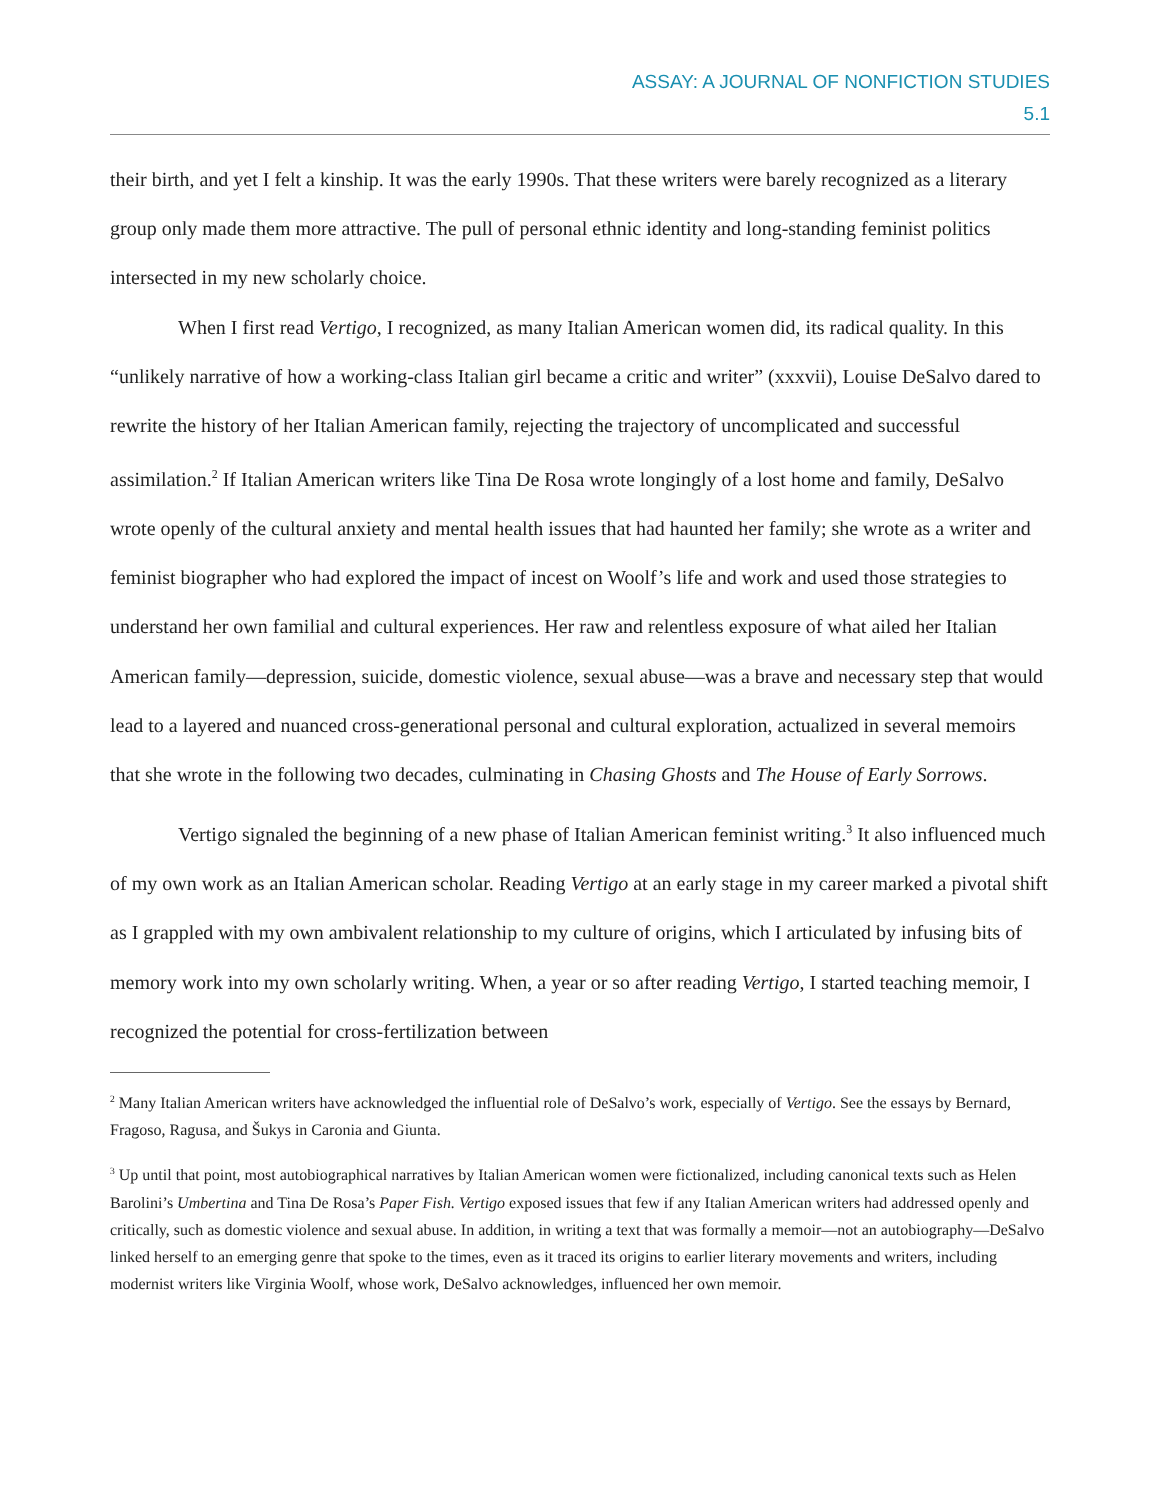ASSAY: A JOURNAL OF NONFICTION STUDIES
5.1
their birth, and yet I felt a kinship. It was the early 1990s. That these writers were barely recognized as a literary group only made them more attractive. The pull of personal ethnic identity and long-standing feminist politics intersected in my new scholarly choice.
When I first read Vertigo, I recognized, as many Italian American women did, its radical quality. In this “unlikely narrative of how a working-class Italian girl became a critic and writer” (xxxvii), Louise DeSalvo dared to rewrite the history of her Italian American family, rejecting the trajectory of uncomplicated and successful assimilation.<sup>2</sup> If Italian American writers like Tina De Rosa wrote longingly of a lost home and family, DeSalvo wrote openly of the cultural anxiety and mental health issues that had haunted her family; she wrote as a writer and feminist biographer who had explored the impact of incest on Woolf’s life and work and used those strategies to understand her own familial and cultural experiences. Her raw and relentless exposure of what ailed her Italian American family—depression, suicide, domestic violence, sexual abuse—was a brave and necessary step that would lead to a layered and nuanced cross-generational personal and cultural exploration, actualized in several memoirs that she wrote in the following two decades, culminating in Chasing Ghosts and The House of Early Sorrows.
Vertigo signaled the beginning of a new phase of Italian American feminist writing.<sup>3</sup> It also influenced much of my own work as an Italian American scholar. Reading Vertigo at an early stage in my career marked a pivotal shift as I grappled with my own ambivalent relationship to my culture of origins, which I articulated by infusing bits of memory work into my own scholarly writing. When, a year or so after reading Vertigo, I started teaching memoir, I recognized the potential for cross-fertilization between
<sup>2</sup> Many Italian American writers have acknowledged the influential role of DeSalvo’s work, especially of Vertigo. See the essays by Bernard, Fragoso, Ragusa, and Šukys in Caronia and Giunta.
<sup>3</sup> Up until that point, most autobiographical narratives by Italian American women were fictionalized, including canonical texts such as Helen Barolini’s Umbertina and Tina De Rosa’s Paper Fish. Vertigo exposed issues that few if any Italian American writers had addressed openly and critically, such as domestic violence and sexual abuse. In addition, in writing a text that was formally a memoir—not an autobiography—DeSalvo linked herself to an emerging genre that spoke to the times, even as it traced its origins to earlier literary movements and writers, including modernist writers like Virginia Woolf, whose work, DeSalvo acknowledges, influenced her own memoir.